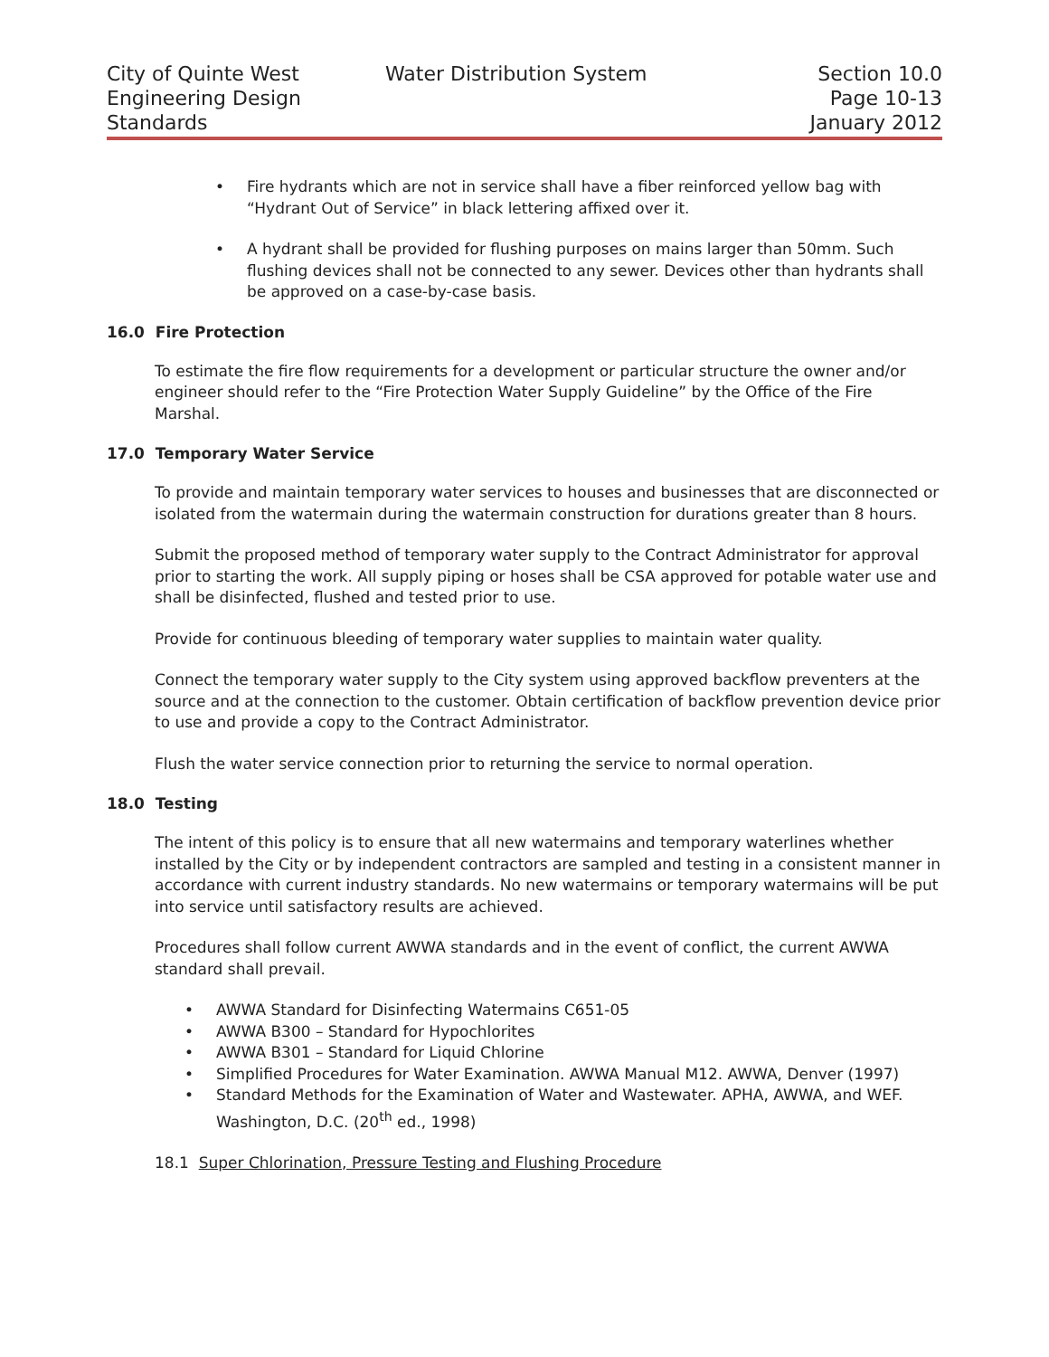City of Quinte West
Engineering Design
Standards
Water Distribution System Section 10.0
Page 10-13
January 2012
• Fire hydrants which are not in service shall have a fiber reinforced yellow bag with “Hydrant Out of Service” in black lettering affixed over it.
• A hydrant shall be provided for flushing purposes on mains larger than 50mm. Such flushing devices shall not be connected to any sewer. Devices other than hydrants shall be approved on a case-by-case basis.
16.0 Fire Protection
To estimate the fire flow requirements for a development or particular structure the owner and/or engineer should refer to the “Fire Protection Water Supply Guideline” by the Office of the Fire Marshal.
17.0 Temporary Water Service
To provide and maintain temporary water services to houses and businesses that are disconnected or isolated from the watermain during the watermain construction for durations greater than 8 hours.
Submit the proposed method of temporary water supply to the Contract Administrator for approval prior to starting the work. All supply piping or hoses shall be CSA approved for potable water use and shall be disinfected, flushed and tested prior to use.
Provide for continuous bleeding of temporary water supplies to maintain water quality.
Connect the temporary water supply to the City system using approved backflow preventers at the source and at the connection to the customer. Obtain certification of backflow prevention device prior to use and provide a copy to the Contract Administrator.
Flush the water service connection prior to returning the service to normal operation.
18.0 Testing
The intent of this policy is to ensure that all new watermains and temporary waterlines whether installed by the City or by independent contractors are sampled and testing in a consistent manner in accordance with current industry standards. No new watermains or temporary watermains will be put into service until satisfactory results are achieved.
Procedures shall follow current AWWA standards and in the event of conflict, the current AWWA standard shall prevail.
• AWWA Standard for Disinfecting Watermains C651-05
• AWWA B300 – Standard for Hypochlorites
• AWWA B301 – Standard for Liquid Chlorine
• Simplified Procedures for Water Examination. AWWA Manual M12. AWWA, Denver (1997)
• Standard Methods for the Examination of Water and Wastewater. APHA, AWWA, and WEF. Washington, D.C. (20<sup>th</sup> ed., 1998)
18.1 Super Chlorination, Pressure Testing and Flushing Procedure